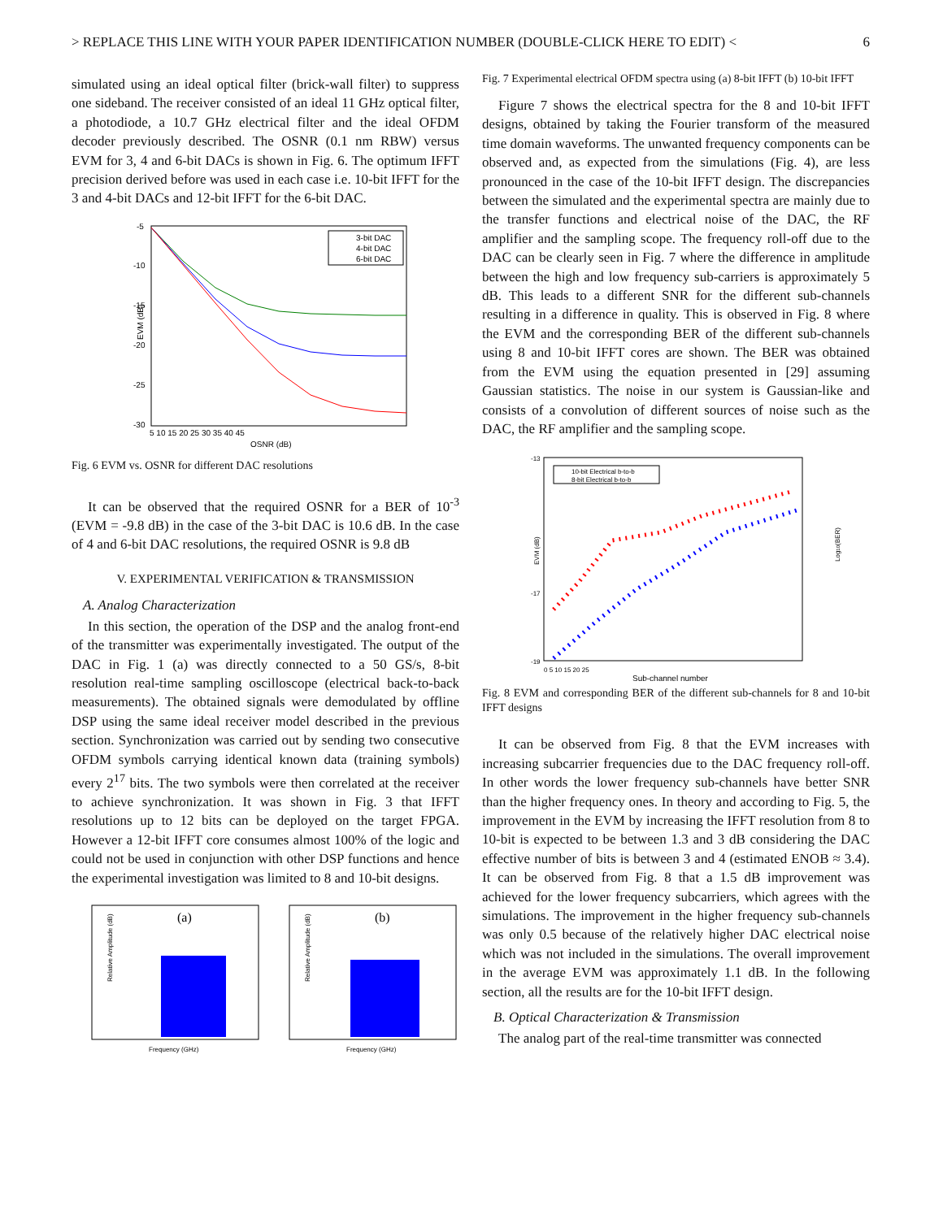> REPLACE THIS LINE WITH YOUR PAPER IDENTIFICATION NUMBER (DOUBLE-CLICK HERE TO EDIT) < 6
simulated using an ideal optical filter (brick-wall filter) to suppress one sideband. The receiver consisted of an ideal 11 GHz optical filter, a photodiode, a 10.7 GHz electrical filter and the ideal OFDM decoder previously described. The OSNR (0.1 nm RBW) versus EVM for 3, 4 and 6-bit DACs is shown in Fig. 6. The optimum IFFT precision derived before was used in each case i.e. 10-bit IFFT for the 3 and 4-bit DACs and 12-bit IFFT for the 6-bit DAC.
-5
-10
-15
-20
-25
-30
EVM (dB)
5 10 15 20 25 30 35 40 45
OSNR (dB)
3-bit DAC
4-bit DAC
6-bit DAC
Fig. 6 EVM vs. OSNR for different DAC resolutions
It can be observed that the required OSNR for a BER of 10<sup>-3</sup> (EVM = -9.8 dB) in the case of the 3-bit DAC is 10.6 dB. In the case of 4 and 6-bit DAC resolutions, the required OSNR is 9.8 dB
V. EXPERIMENTAL VERIFICATION & TRANSMISSION
A. Analog Characterization
In this section, the operation of the DSP and the analog front-end of the transmitter was experimentally investigated. The output of the DAC in Fig. 1 (a) was directly connected to a 50 GS/s, 8-bit resolution real-time sampling oscilloscope (electrical back-to-back measurements). The obtained signals were demodulated by offline DSP using the same ideal receiver model described in the previous section. Synchronization was carried out by sending two consecutive OFDM symbols carrying identical known data (training symbols) every 2<sup>17</sup> bits. The two symbols were then correlated at the receiver to achieve synchronization. It was shown in Fig. 3 that IFFT resolutions up to 12 bits can be deployed on the target FPGA. However a 12-bit IFFT core consumes almost 100% of the logic and could not be used in conjunction with other DSP functions and hence the experimental investigation was limited to 8 and 10-bit designs.
(a)
Relative Amplitude (dB)
Frequency (GHz)
(b)
Relative Amplitude (dB)
Frequency (GHz)
Fig. 7 Experimental electrical OFDM spectra using (a) 8-bit IFFT (b) 10-bit IFFT
Figure 7 shows the electrical spectra for the 8 and 10-bit IFFT designs, obtained by taking the Fourier transform of the measured time domain waveforms. The unwanted frequency components can be observed and, as expected from the simulations (Fig. 4), are less pronounced in the case of the 10-bit IFFT design. The discrepancies between the simulated and the experimental spectra are mainly due to the transfer functions and electrical noise of the DAC, the RF amplifier and the sampling scope. The frequency roll-off due to the DAC can be clearly seen in Fig. 7 where the difference in amplitude between the high and low frequency sub-carriers is approximately 5 dB. This leads to a different SNR for the different sub-channels resulting in a difference in quality. This is observed in Fig. 8 where the EVM and the corresponding BER of the different sub-channels using 8 and 10-bit IFFT cores are shown. The BER was obtained from the EVM using the equation presented in [29] assuming Gaussian statistics. The noise in our system is Gaussian-like and consists of a convolution of different sources of noise such as the DAC, the RF amplifier and the sampling scope.
-13
-17
-19
EVM (dB)
Log10(BER)
0 5 10 15 20 25
Sub-channel number
10-bit Electrical b-to-b
8-bit Electrical b-to-b
Fig. 8 EVM and corresponding BER of the different sub-channels for 8 and 10-bit IFFT designs
It can be observed from Fig. 8 that the EVM increases with increasing subcarrier frequencies due to the DAC frequency roll-off. In other words the lower frequency sub-channels have better SNR than the higher frequency ones. In theory and according to Fig. 5, the improvement in the EVM by increasing the IFFT resolution from 8 to 10-bit is expected to be between 1.3 and 3 dB considering the DAC effective number of bits is between 3 and 4 (estimated ENOB ≈ 3.4). It can be observed from Fig. 8 that a 1.5 dB improvement was achieved for the lower frequency subcarriers, which agrees with the simulations. The improvement in the higher frequency sub-channels was only 0.5 because of the relatively higher DAC electrical noise which was not included in the simulations. The overall improvement in the average EVM was approximately 1.1 dB. In the following section, all the results are for the 10-bit IFFT design.
B. Optical Characterization & Transmission
The analog part of the real-time transmitter was connected